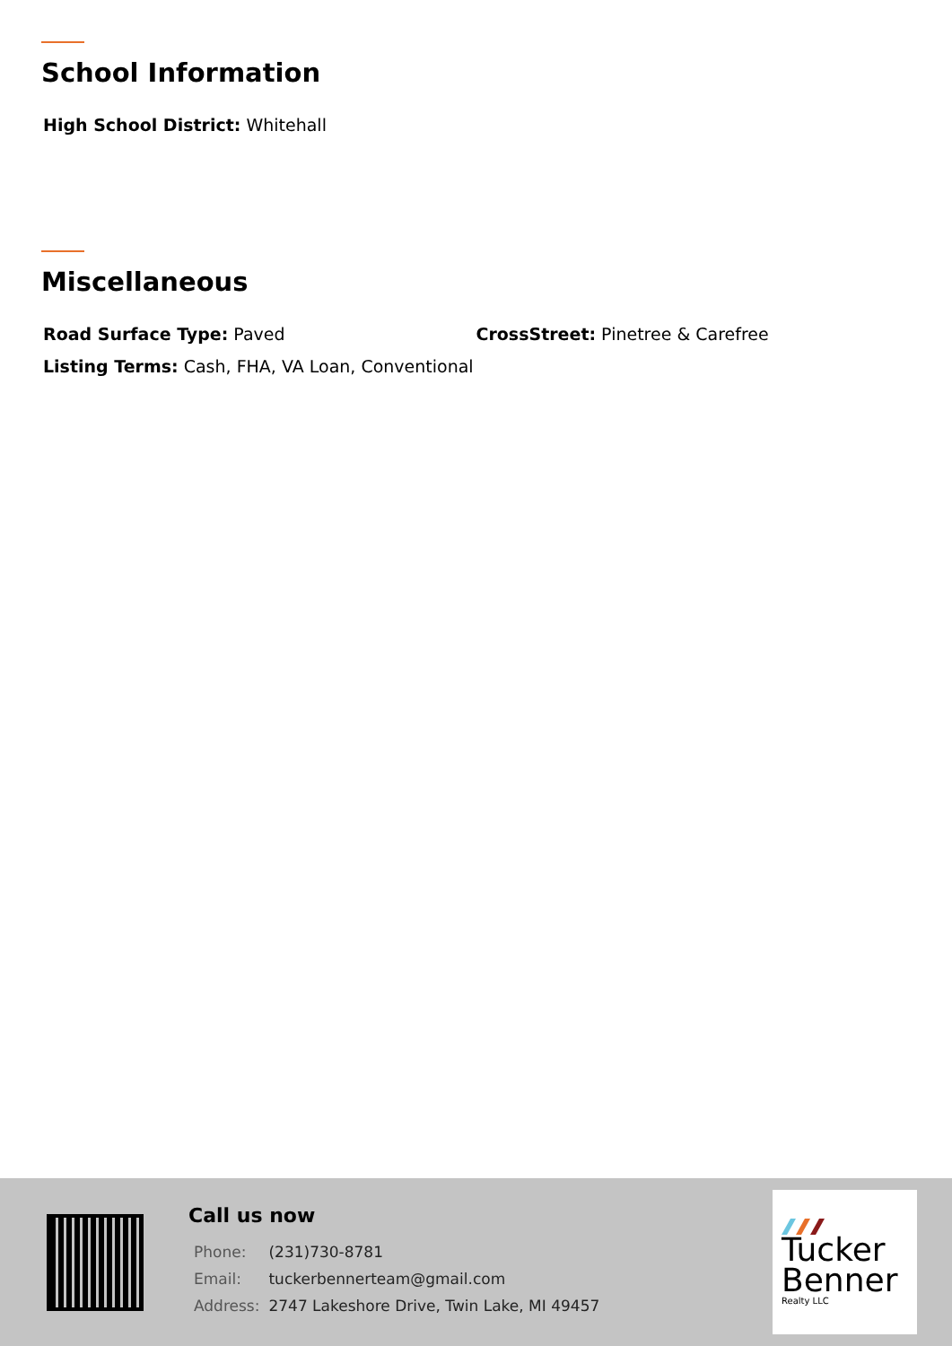School Information
High School District: Whitehall
Miscellaneous
Road Surface Type: Paved CrossStreet: Pinetree & Carefree
Listing Terms: Cash, FHA, VA Loan, Conventional
Call us now
| Phone: | (231)730-8781 |
| Email: | tuckerbennerteam@gmail.com |
| Address: | 2747 Lakeshore Drive, Twin Lake, MI 49457 |
Tucker
Benner
Realty LLC